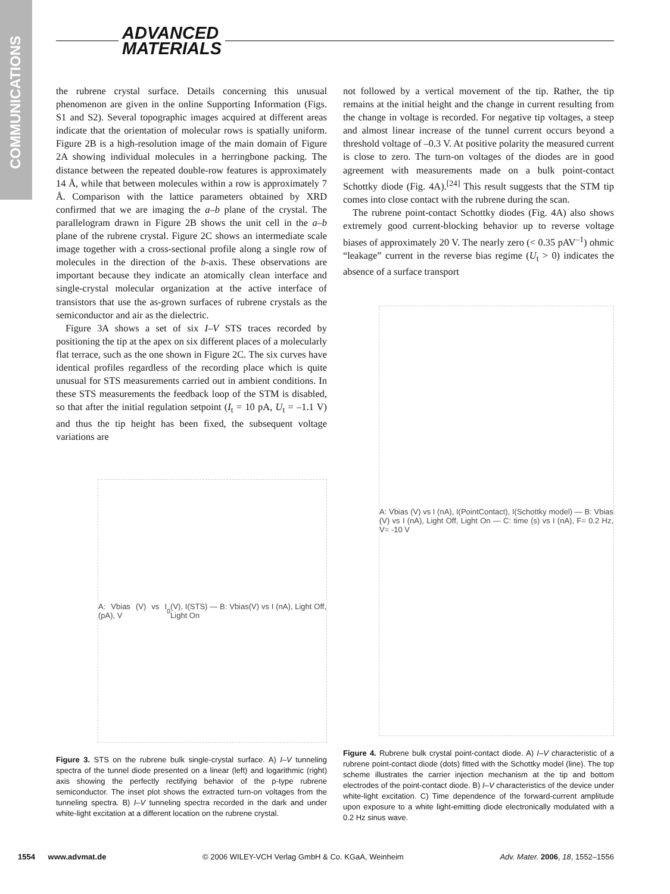COMMUNICATIONS
ADVANCED
MATERIALS
the rubrene crystal surface. Details concerning this unusual phenomenon are given in the online Supporting Information (Figs. S1 and S2). Several topographic images acquired at different areas indicate that the orientation of molecular rows is spatially uniform. Figure 2B is a high-resolution image of the main domain of Figure 2A showing individual molecules in a herringbone packing. The distance between the repeated double-row features is approximately 14 Å, while that between molecules within a row is approximately 7 Å. Comparison with the lattice parameters obtained by XRD confirmed that we are imaging the a–b plane of the crystal. The parallelogram drawn in Figure 2B shows the unit cell in the a–b plane of the rubrene crystal. Figure 2C shows an intermediate scale image together with a cross-sectional profile along a single row of molecules in the direction of the b-axis. These observations are important because they indicate an atomically clean interface and single-crystal molecular organization at the active interface of transistors that use the as-grown surfaces of rubrene crystals as the semiconductor and air as the dielectric.
Figure 3A shows a set of six I–V STS traces recorded by positioning the tip at the apex on six different places of a molecularly flat terrace, such as the one shown in Figure 2C. The six curves have identical profiles regardless of the recording place which is quite unusual for STS measurements carried out in ambient conditions. In these STS measurements the feedback loop of the STM is disabled, so that after the initial regulation setpoint (I<sub>t</sub> = 10 pA, U<sub>t</sub> = –1.1 V) and thus the tip height has been fixed, the subsequent voltage variations are
A: Vbias (V) vs I (pA), V<sub>0</sub> (V), I(STS) — B: Vbias(V) vs I (nA), Light Off, Light On
Figure 3. STS on the rubrene bulk single-crystal surface. A) I–V tunneling spectra of the tunnel diode presented on a linear (left) and logarithmic (right) axis showing the perfectly rectifying behavior of the p-type rubrene semiconductor. The inset plot shows the extracted turn-on voltages from the tunneling spectra. B) I–V tunneling spectra recorded in the dark and under white-light excitation at a different location on the rubrene crystal.
not followed by a vertical movement of the tip. Rather, the tip remains at the initial height and the change in current resulting from the change in voltage is recorded. For negative tip voltages, a steep and almost linear increase of the tunnel current occurs beyond a threshold voltage of –0.3 V. At positive polarity the measured current is close to zero. The turn-on voltages of the diodes are in good agreement with measurements made on a bulk point-contact Schottky diode (Fig. 4A).<sup>[24]</sup> This result suggests that the STM tip comes into close contact with the rubrene during the scan.
The rubrene point-contact Schottky diodes (Fig. 4A) also shows extremely good current-blocking behavior up to reverse voltage biases of approximately 20 V. The nearly zero (< 0.35 pAV<sup>–1</sup>) ohmic “leakage” current in the reverse bias regime (U<sub>t</sub> > 0) indicates the absence of a surface transport
A: Vbias (V) vs I (nA), I(PointContact), I(Schottky model) — B: Vbias (V) vs I (nA), Light Off, Light On — C: time (s) vs I (nA), F= 0.2 Hz, V= -10 V
Figure 4. Rubrene bulk crystal point-contact diode. A) I–V characteristic of a rubrene point-contact diode (dots) fitted with the Schottky model (line). The top scheme illustrates the carrier injection mechanism at the tip and bottom electrodes of the point-contact diode. B) I–V characteristics of the device under white-light excitation. C) Time dependence of the forward-current amplitude upon exposure to a white light-emitting diode electronically modulated with a 0.2 Hz sinus wave.
1554 www.advmat.de © 2006 WILEY-VCH Verlag GmbH & Co. KGaA, Weinheim Adv. Mater. 2006, 18, 1552–1556